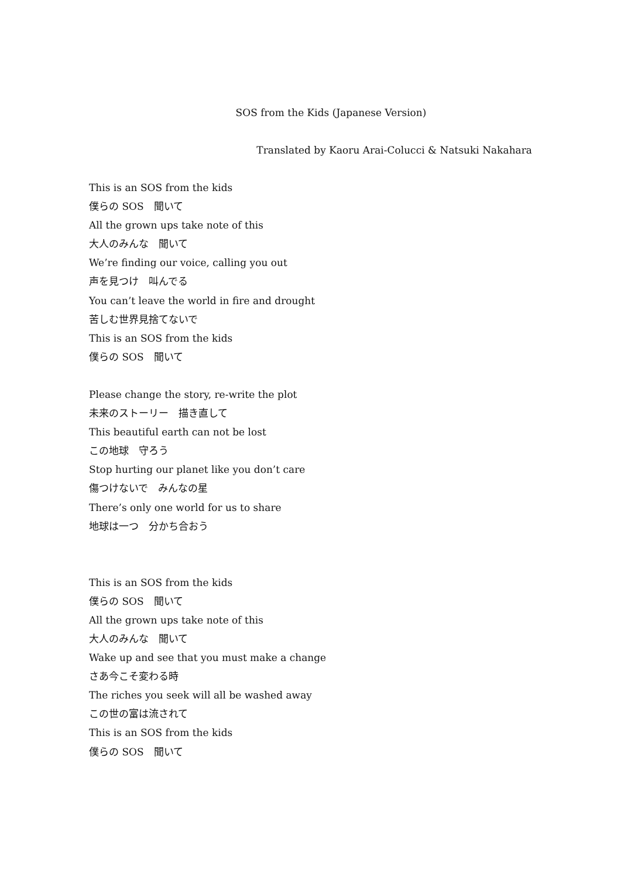SOS from the Kids (Japanese Version)
Translated by Kaoru Arai-Colucci & Natsuki Nakahara
This is an SOS from the kids
僕らの SOS　聞いて
All the grown ups take note of this
大人のみんな　聞いて
We’re finding our voice, calling you out
声を見つけ　叫んでる
You can’t leave the world in fire and drought
苦しむ世界見捨てないで
This is an SOS from the kids
僕らの SOS　聞いて
Please change the story, re-write the plot
未来のストーリー　描き直して
This beautiful earth can not be lost
この地球　守ろう
Stop hurting our planet like you don’t care
傷つけないで　みんなの星
There’s only one world for us to share
地球は一つ　分かち合おう
This is an SOS from the kids
僕らの SOS　聞いて
All the grown ups take note of this
大人のみんな　聞いて
Wake up and see that you must make a change
さあ今こそ変わる時
The riches you seek will all be washed away
この世の富は流されて
This is an SOS from the kids
僕らの SOS　聞いて